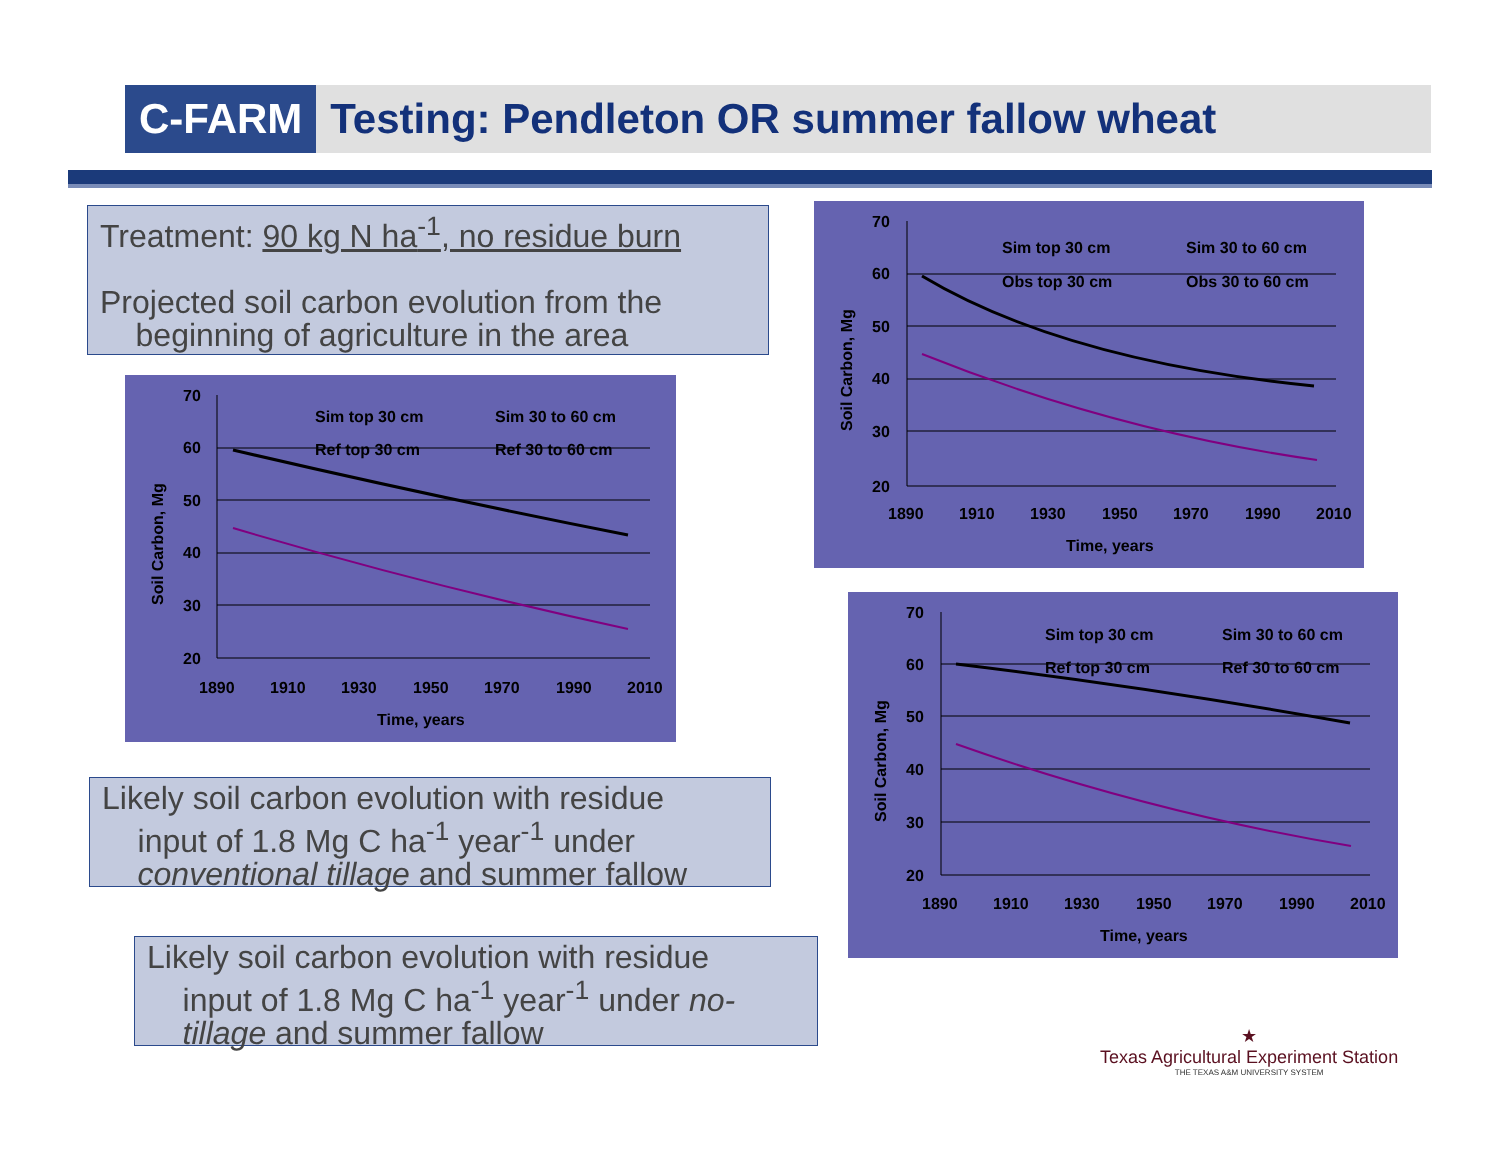C-FARM
Testing: Pendleton OR summer fallow wheat
Treatment: 90 kg N ha<sup>-1</sup>, no residue burn
Projected soil carbon evolution from the
beginning of agriculture in the area
Likely soil carbon evolution with residue
input of 1.8 Mg C ha<sup>-1</sup> year<sup>-1</sup> under
conventional tillage and summer fallow
Likely soil carbon evolution with residue
input of 1.8 Mg C ha<sup>-1</sup> year<sup>-1</sup> under no-
tillage and summer fallow
70
60
50
40
30
20
1890
1910
1930
1950
1970
1990
2010
Time, years
Soil Carbon, Mg
Sim top 30 cm
Sim 30 to 60 cm
Ref top 30 cm
Ref 30 to 60 cm
70
60
50
40
30
20
1890
1910
1930
1950
1970
1990
2010
Time, years
Soil Carbon, Mg
Sim top 30 cm
Sim 30 to 60 cm
Obs top 30 cm
Obs 30 to 60 cm
70
60
50
40
30
20
1890
1910
1930
1950
1970
1990
2010
Time, years
Soil Carbon, Mg
Sim top 30 cm
Sim 30 to 60 cm
Ref top 30 cm
Ref 30 to 60 cm
★
Texas Agricultural Experiment Station
THE TEXAS A&M UNIVERSITY SYSTEM